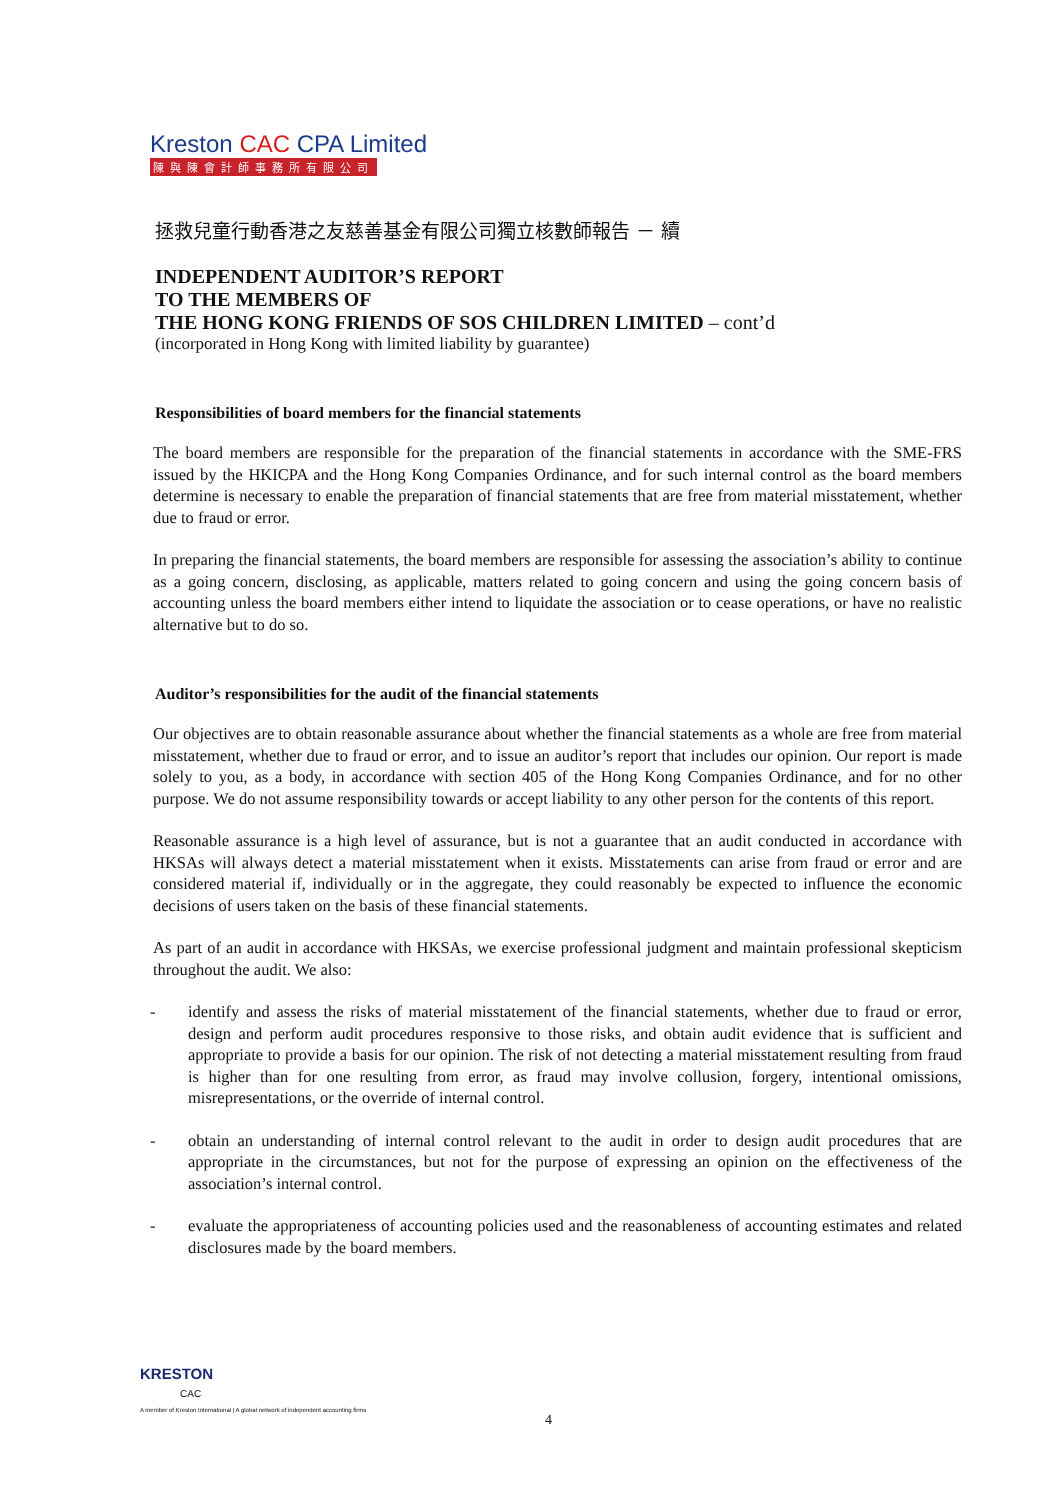Kreston CAC CPA Limited
陳與陳會計師事務所有限公司
拯救兒童行動香港之友慈善基金有限公司獨立核數師報告 － 續
INDEPENDENT AUDITOR’S REPORT
TO THE MEMBERS OF
THE HONG KONG FRIENDS OF SOS CHILDREN LIMITED – cont’d
(incorporated in Hong Kong with limited liability by guarantee)
Responsibilities of board members for the financial statements
The board members are responsible for the preparation of the financial statements in accordance with the SME-FRS issued by the HKICPA and the Hong Kong Companies Ordinance, and for such internal control as the board members determine is necessary to enable the preparation of financial statements that are free from material misstatement, whether due to fraud or error.
In preparing the financial statements, the board members are responsible for assessing the association’s ability to continue as a going concern, disclosing, as applicable, matters related to going concern and using the going concern basis of accounting unless the board members either intend to liquidate the association or to cease operations, or have no realistic alternative but to do so.
Auditor’s responsibilities for the audit of the financial statements
Our objectives are to obtain reasonable assurance about whether the financial statements as a whole are free from material misstatement, whether due to fraud or error, and to issue an auditor’s report that includes our opinion. Our report is made solely to you, as a body, in accordance with section 405 of the Hong Kong Companies Ordinance, and for no other purpose. We do not assume responsibility towards or accept liability to any other person for the contents of this report.
Reasonable assurance is a high level of assurance, but is not a guarantee that an audit conducted in accordance with HKSAs will always detect a material misstatement when it exists. Misstatements can arise from fraud or error and are considered material if, individually or in the aggregate, they could reasonably be expected to influence the economic decisions of users taken on the basis of these financial statements.
As part of an audit in accordance with HKSAs, we exercise professional judgment and maintain professional skepticism throughout the audit. We also:
- identify and assess the risks of material misstatement of the financial statements, whether due to fraud or error, design and perform audit procedures responsive to those risks, and obtain audit evidence that is sufficient and appropriate to provide a basis for our opinion. The risk of not detecting a material misstatement resulting from fraud is higher than for one resulting from error, as fraud may involve collusion, forgery, intentional omissions, misrepresentations, or the override of internal control.
- obtain an understanding of internal control relevant to the audit in order to design audit procedures that are appropriate in the circumstances, but not for the purpose of expressing an opinion on the effectiveness of the association’s internal control.
- evaluate the appropriateness of accounting policies used and the reasonableness of accounting estimates and related disclosures made by the board members.
KRESTON
CAC
A member of Kreston International | A global network of independent accounting firms
4